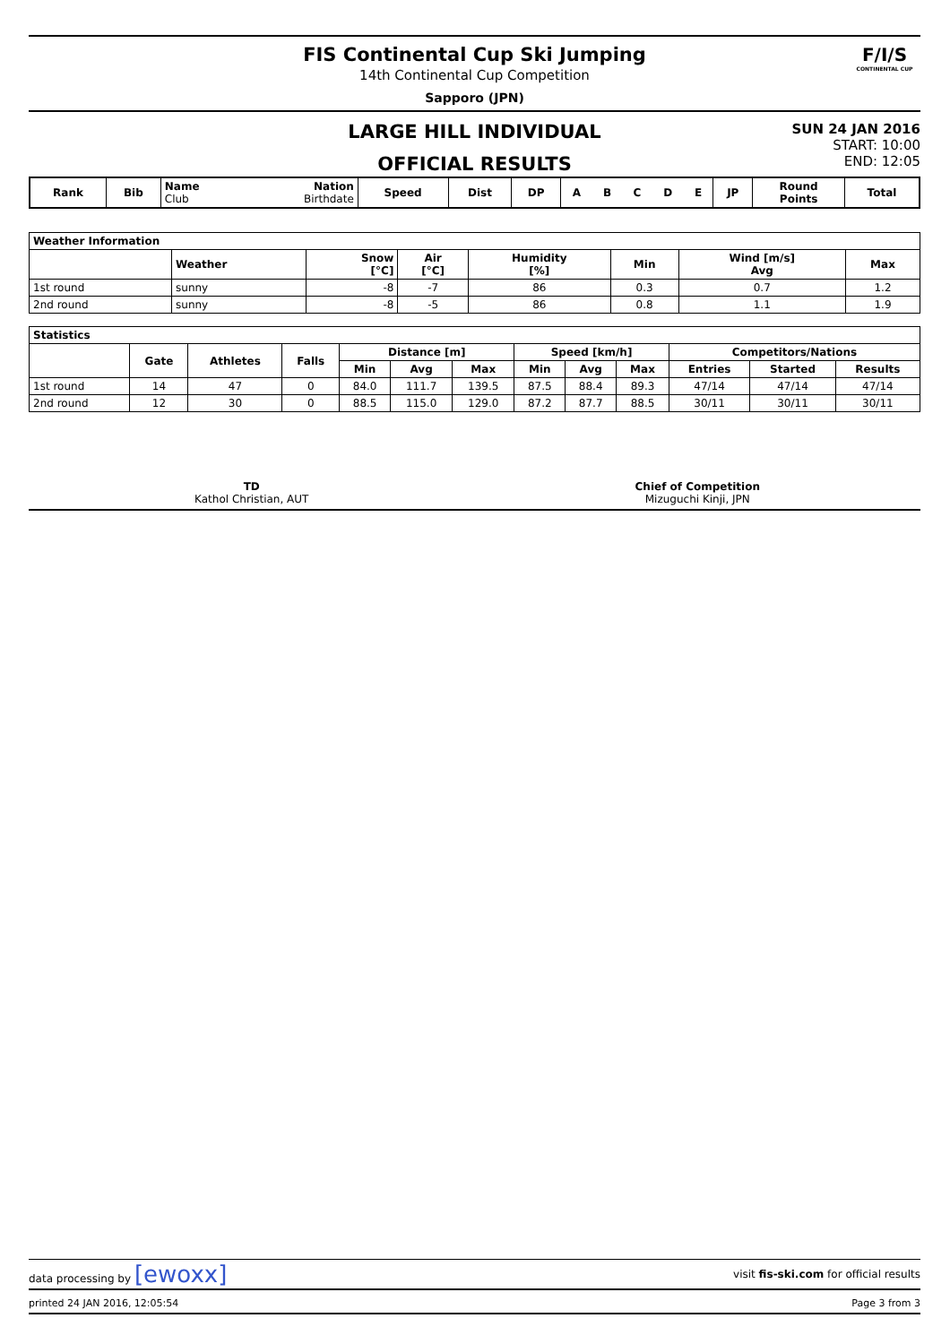FIS Continental Cup Ski Jumping
14th Continental Cup Competition
Sapporo (JPN)
F/I/S
CONTINENTAL CUP
LARGE HILL INDIVIDUAL
OFFICIAL RESULTS
SUN 24 JAN 2016
START: 10:00
END: 12:05
| Rank | Bib | Name Club | Nation Birthdate | Speed | Dist | DP | A | B | C | D | E | JP | Round Points | Total |
| --- | --- | --- | --- | --- | --- | --- | --- | --- | --- | --- | --- | --- | --- | --- |
| Weather Information | | | | | | | |
| --- | --- | --- | --- | --- | --- | --- | --- |
| | Weather | Snow [°C] | Air [°C] | Humidity [%] | Min | Wind [m/s] Avg | Max |
| 1st round | sunny | -8 | -7 | 86 | 0.3 | 0.7 | 1.2 |
| 2nd round | sunny | -8 | -5 | 86 | 0.8 | 1.1 | 1.9 |
| Statistics | | | | | | | | | | | | |
| --- | --- | --- | --- | --- | --- | --- | --- | --- | --- | --- | --- | --- |
| | Gate | Athletes | Falls | Distance [m] | | | Speed [km/h] | | | Competitors/Nations | | |
| | | | | Min | Avg | Max | Min | Avg | Max | Entries | Started | Results |
| 1st round | 14 | 47 | 0 | 84.0 | 111.7 | 139.5 | 87.5 | 88.4 | 89.3 | 47/14 | 47/14 | 47/14 |
| 2nd round | 12 | 30 | 0 | 88.5 | 115.0 | 129.0 | 87.2 | 87.7 | 88.5 | 30/11 | 30/11 | 30/11 |
TD
Kathol Christian, AUT
Chief of Competition
Mizuguchi Kinji, JPN
data processing by [ewoxx] visit fis-ski.com for official results
printed 24 JAN 2016, 12:05:54 Page 3 from 3